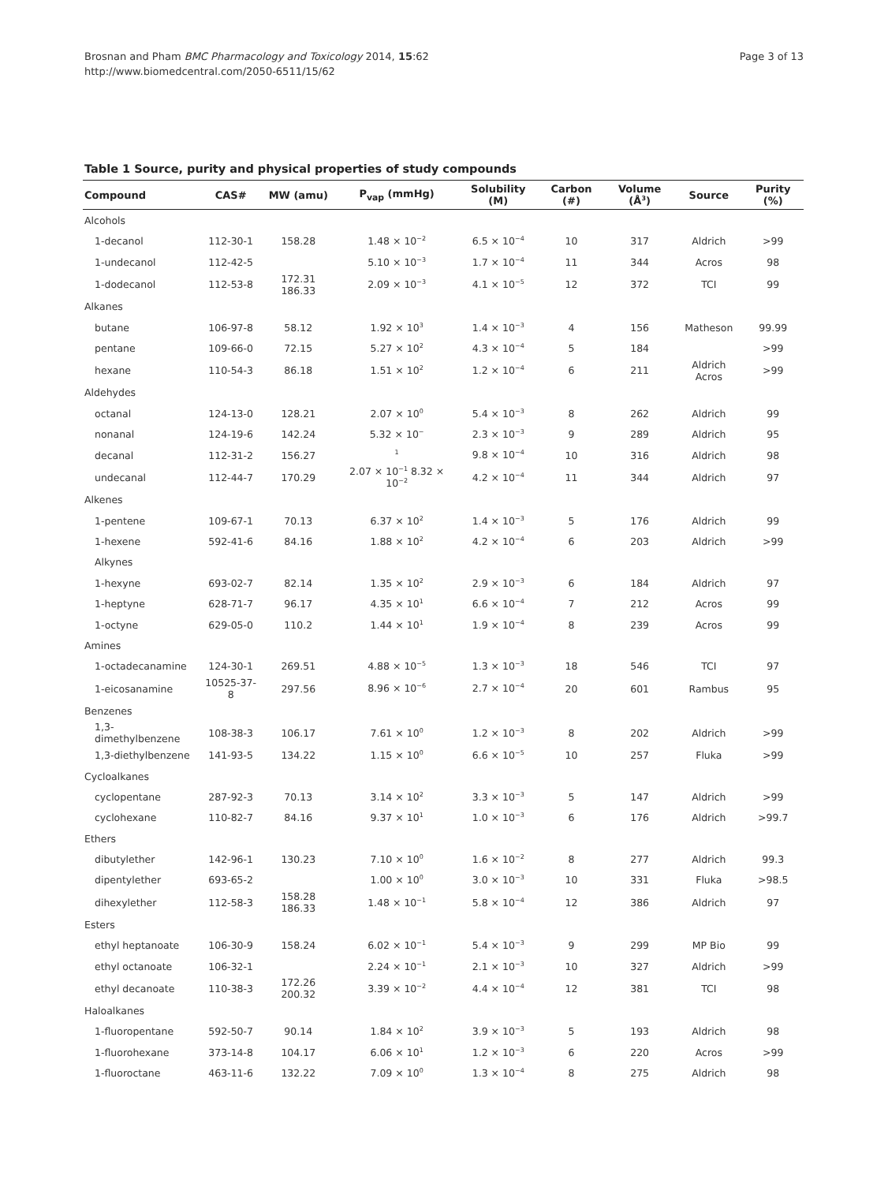Brosnan and Pham BMC Pharmacology and Toxicology 2014, 15:62
http://www.biomedcentral.com/2050-6511/15/62
Page 3 of 13
Table 1 Source, purity and physical properties of study compounds
| Compound | CAS# | MW (amu) | P<sub>vap</sub> (mmHg) | Solubility (M) | Carbon (#) | Volume (Å<sup>3</sup>) | Source | Purity (%) |
| --- | --- | --- | --- | --- | --- | --- | --- | --- |
| Alcohols | | | | | | | | |
| 1-decanol | 112-30-1 | 158.28 | 1.48 × 10<sup>−2</sup> | 6.5 × 10<sup>−4</sup> | 10 | 317 | Aldrich | >99 |
| 1-undecanol | 112-42-5 | | 5.10 × 10<sup>−3</sup> | 1.7 × 10<sup>−4</sup> | 11 | 344 | Acros | 98 |
| 1-dodecanol | 112-53-8 | 172.31 186.33 | 2.09 × 10<sup>−3</sup> | 4.1 × 10<sup>−5</sup> | 12 | 372 | TCI | 99 |
| Alkanes | | | | | | | | |
| butane | 106-97-8 | 58.12 | 1.92 × 10<sup>3</sup> | 1.4 × 10<sup>−3</sup> | 4 | 156 | Matheson | 99.99 |
| pentane | 109-66-0 | 72.15 | 5.27 × 10<sup>2</sup> | 4.3 × 10<sup>−4</sup> | 5 | 184 | | >99 |
| hexane | 110-54-3 | 86.18 | 1.51 × 10<sup>2</sup> | 1.2 × 10<sup>−4</sup> | 6 | 211 | Aldrich Acros | >99 |
| Aldehydes | | | | | | | | |
| octanal | 124-13-0 | 128.21 | 2.07 × 10<sup>0</sup> | 5.4 × 10<sup>−3</sup> | 8 | 262 | Aldrich | 99 |
| nonanal | 124-19-6 | 142.24 | 5.32 × 10<sup>−</sup> | 2.3 × 10<sup>−3</sup> | 9 | 289 | Aldrich | 95 |
| decanal | 112-31-2 | 156.27 | <sup>1</sup> | 9.8 × 10<sup>−4</sup> | 10 | 316 | Aldrich | 98 |
| undecanal | 112-44-7 | 170.29 | 2.07 × 10<sup>−1</sup> 8.32 × 10<sup>−2</sup> | 4.2 × 10<sup>−4</sup> | 11 | 344 | Aldrich | 97 |
| Alkenes | | | | | | | | |
| 1-pentene | 109-67-1 | 70.13 | 6.37 × 10<sup>2</sup> | 1.4 × 10<sup>−3</sup> | 5 | 176 | Aldrich | 99 |
| 1-hexene | 592-41-6 | 84.16 | 1.88 × 10<sup>2</sup> | 4.2 × 10<sup>−4</sup> | 6 | 203 | Aldrich | >99 |
| Alkynes | | | | | | | | |
| 1-hexyne | 693-02-7 | 82.14 | 1.35 × 10<sup>2</sup> | 2.9 × 10<sup>−3</sup> | 6 | 184 | Aldrich | 97 |
| 1-heptyne | 628-71-7 | 96.17 | 4.35 × 10<sup>1</sup> | 6.6 × 10<sup>−4</sup> | 7 | 212 | Acros | 99 |
| 1-octyne | 629-05-0 | 110.2 | 1.44 × 10<sup>1</sup> | 1.9 × 10<sup>−4</sup> | 8 | 239 | Acros | 99 |
| Amines | | | | | | | | |
| 1-octadecanamine | 124-30-1 | 269.51 | 4.88 × 10<sup>−5</sup> | 1.3 × 10<sup>−3</sup> | 18 | 546 | TCI | 97 |
| 1-eicosanamine | 10525-37-8 | 297.56 | 8.96 × 10<sup>−6</sup> | 2.7 × 10<sup>−4</sup> | 20 | 601 | Rambus | 95 |
| Benzenes | | | | | | | | |
| 1,3-dimethylbenzene | 108-38-3 | 106.17 | 7.61 × 10<sup>0</sup> | 1.2 × 10<sup>−3</sup> | 8 | 202 | Aldrich | >99 |
| 1,3-diethylbenzene | 141-93-5 | 134.22 | 1.15 × 10<sup>0</sup> | 6.6 × 10<sup>−5</sup> | 10 | 257 | Fluka | >99 |
| Cycloalkanes | | | | | | | | |
| cyclopentane | 287-92-3 | 70.13 | 3.14 × 10<sup>2</sup> | 3.3 × 10<sup>−3</sup> | 5 | 147 | Aldrich | >99 |
| cyclohexane | 110-82-7 | 84.16 | 9.37 × 10<sup>1</sup> | 1.0 × 10<sup>−3</sup> | 6 | 176 | Aldrich | >99.7 |
| Ethers | | | | | | | | |
| dibutylether | 142-96-1 | 130.23 | 7.10 × 10<sup>0</sup> | 1.6 × 10<sup>−2</sup> | 8 | 277 | Aldrich | 99.3 |
| dipentylether | 693-65-2 | | 1.00 × 10<sup>0</sup> | 3.0 × 10<sup>−3</sup> | 10 | 331 | Fluka | >98.5 |
| dihexylether | 112-58-3 | 158.28 186.33 | 1.48 × 10<sup>−1</sup> | 5.8 × 10<sup>−4</sup> | 12 | 386 | Aldrich | 97 |
| Esters | | | | | | | | |
| ethyl heptanoate | 106-30-9 | 158.24 | 6.02 × 10<sup>−1</sup> | 5.4 × 10<sup>−3</sup> | 9 | 299 | MP Bio | 99 |
| ethyl octanoate | 106-32-1 | | 2.24 × 10<sup>−1</sup> | 2.1 × 10<sup>−3</sup> | 10 | 327 | Aldrich | >99 |
| ethyl decanoate | 110-38-3 | 172.26 200.32 | 3.39 × 10<sup>−2</sup> | 4.4 × 10<sup>−4</sup> | 12 | 381 | TCI | 98 |
| Haloalkanes | | | | | | | | |
| 1-fluoropentane | 592-50-7 | 90.14 | 1.84 × 10<sup>2</sup> | 3.9 × 10<sup>−3</sup> | 5 | 193 | Aldrich | 98 |
| 1-fluorohexane | 373-14-8 | 104.17 | 6.06 × 10<sup>1</sup> | 1.2 × 10<sup>−3</sup> | 6 | 220 | Acros | >99 |
| 1-fluoroctane | 463-11-6 | 132.22 | 7.09 × 10<sup>0</sup> | 1.3 × 10<sup>−4</sup> | 8 | 275 | Aldrich | 98 |